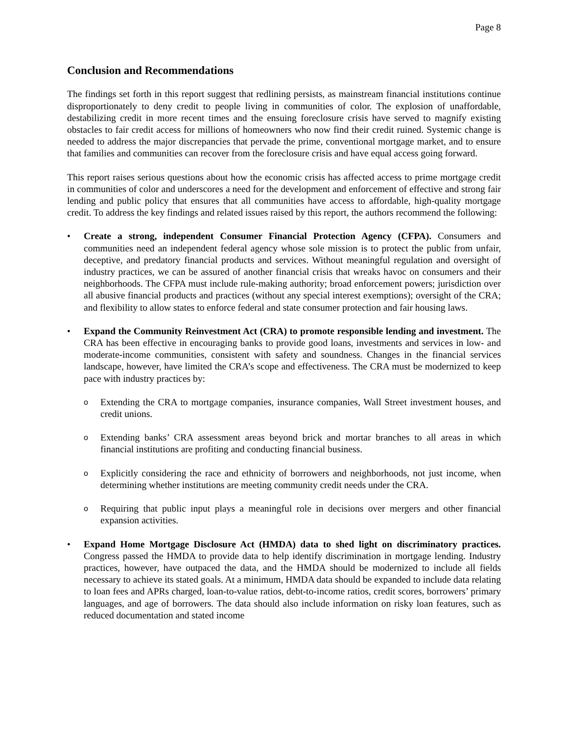Page 8
Conclusion and Recommendations
The findings set forth in this report suggest that redlining persists, as mainstream financial institutions continue disproportionately to deny credit to people living in communities of color. The explosion of unaffordable, destabilizing credit in more recent times and the ensuing foreclosure crisis have served to magnify existing obstacles to fair credit access for millions of homeowners who now find their credit ruined. Systemic change is needed to address the major discrepancies that pervade the prime, conventional mortgage market, and to ensure that families and communities can recover from the foreclosure crisis and have equal access going forward.
This report raises serious questions about how the economic crisis has affected access to prime mortgage credit in communities of color and underscores a need for the development and enforcement of effective and strong fair lending and public policy that ensures that all communities have access to affordable, high-quality mortgage credit. To address the key findings and related issues raised by this report, the authors recommend the following:
• Create a strong, independent Consumer Financial Protection Agency (CFPA). Consumers and communities need an independent federal agency whose sole mission is to protect the public from unfair, deceptive, and predatory financial products and services. Without meaningful regulation and oversight of industry practices, we can be assured of another financial crisis that wreaks havoc on consumers and their neighborhoods. The CFPA must include rule-making authority; broad enforcement powers; jurisdiction over all abusive financial products and practices (without any special interest exemptions); oversight of the CRA; and flexibility to allow states to enforce federal and state consumer protection and fair housing laws.
• Expand the Community Reinvestment Act (CRA) to promote responsible lending and investment. The CRA has been effective in encouraging banks to provide good loans, investments and services in low- and moderate-income communities, consistent with safety and soundness. Changes in the financial services landscape, however, have limited the CRA’s scope and effectiveness. The CRA must be modernized to keep pace with industry practices by:
o Extending the CRA to mortgage companies, insurance companies, Wall Street investment houses, and credit unions.
o Extending banks’ CRA assessment areas beyond brick and mortar branches to all areas in which financial institutions are profiting and conducting financial business.
o Explicitly considering the race and ethnicity of borrowers and neighborhoods, not just income, when determining whether institutions are meeting community credit needs under the CRA.
o Requiring that public input plays a meaningful role in decisions over mergers and other financial expansion activities.
• Expand Home Mortgage Disclosure Act (HMDA) data to shed light on discriminatory practices. Congress passed the HMDA to provide data to help identify discrimination in mortgage lending. Industry practices, however, have outpaced the data, and the HMDA should be modernized to include all fields necessary to achieve its stated goals. At a minimum, HMDA data should be expanded to include data relating to loan fees and APRs charged, loan-to-value ratios, debt-to-income ratios, credit scores, borrowers’ primary languages, and age of borrowers. The data should also include information on risky loan features, such as reduced documentation and stated income